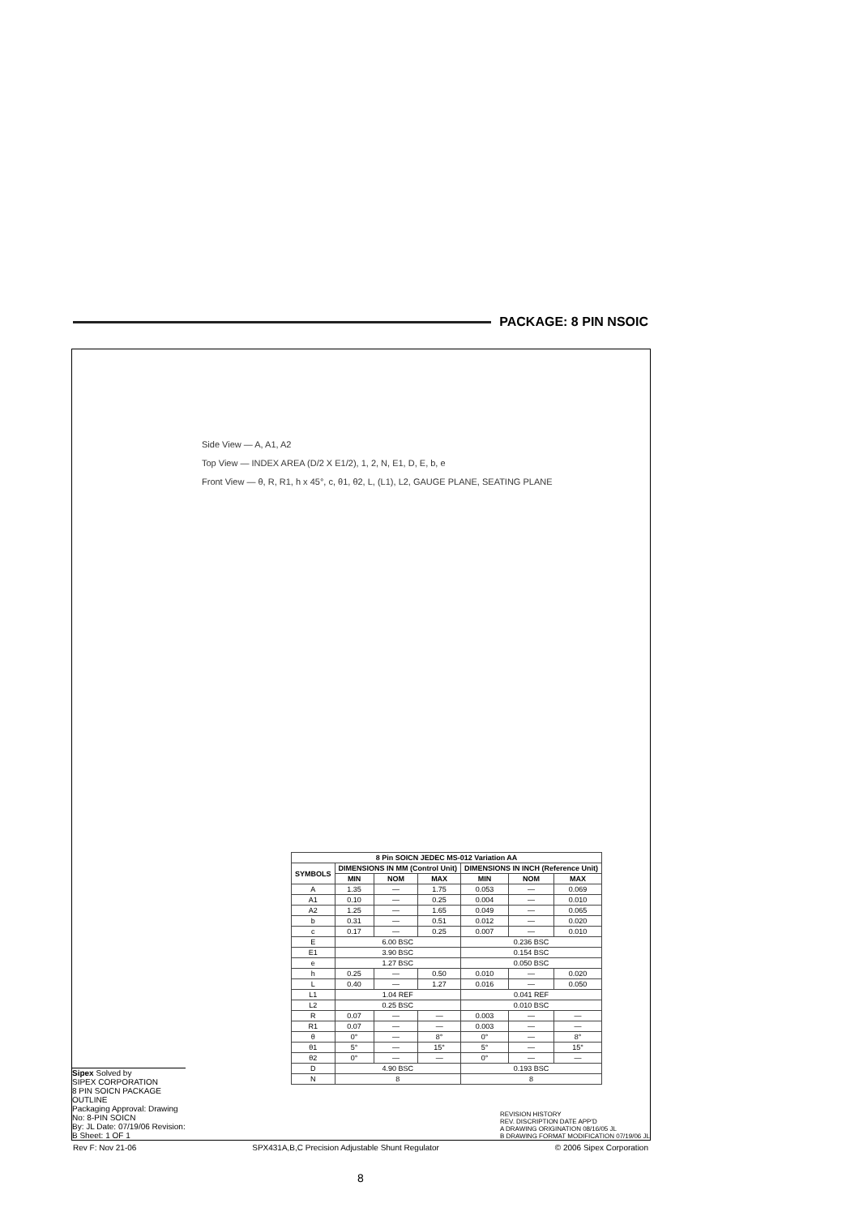PACKAGE: 8 PIN NSOIC
Side View — A, A1, A2
Top View — INDEX AREA (D/2 X E1/2), 1, 2, N, E1, D, E, b, e
Front View — θ, R, R1, h x 45°, c, θ1, θ2, L, (L1), L2, GAUGE PLANE, SEATING PLANE
| 8 Pin SOICN JEDEC MS-012 Variation AA | | | | | | |
| --- | --- | --- | --- | --- | --- | --- |
| SYMBOLS | DIMENSIONS IN MM (Control Unit) | | | DIMENSIONS IN INCH (Reference Unit) | | |
| | MIN | NOM | MAX | MIN | NOM | MAX |
| A | 1.35 | — | 1.75 | 0.053 | — | 0.069 |
| A1 | 0.10 | — | 0.25 | 0.004 | — | 0.010 |
| A2 | 1.25 | — | 1.65 | 0.049 | — | 0.065 |
| b | 0.31 | — | 0.51 | 0.012 | — | 0.020 |
| c | 0.17 | — | 0.25 | 0.007 | — | 0.010 |
| E | 6.00 BSC | | | 0.236 BSC | | |
| E1 | 3.90 BSC | | | 0.154 BSC | | |
| e | 1.27 BSC | | | 0.050 BSC | | |
| h | 0.25 | — | 0.50 | 0.010 | — | 0.020 |
| L | 0.40 | — | 1.27 | 0.016 | — | 0.050 |
| L1 | 1.04 REF | | | 0.041 REF | | |
| L2 | 0.25 BSC | | | 0.010 BSC | | |
| R | 0.07 | — | — | 0.003 | — | — |
| R1 | 0.07 | — | — | 0.003 | — | — |
| θ | 0° | — | 8° | 0° | — | 8° |
| θ1 | 5° | — | 15° | 5° | — | 15° |
| θ2 | 0° | — | — | 0° | — | — |
| D | 4.90 BSC | | | 0.193 BSC | | |
| N | 8 | | | 8 | | |
Sipex Solved by
SIPEX CORPORATION
8 PIN SOICN PACKAGE OUTLINE
Packaging Approval: Drawing No: 8-PIN SOICN
By: JL Date: 07/19/06 Revision: B Sheet: 1 OF 1
REVISION HISTORY
REV. DISCRIPTION DATE APP'D
A DRAWING ORIGINATION 08/16/05 JL
B DRAWING FORMAT MODIFICATION 07/19/06 JL
Rev F: Nov 21-06 SPX431A,B,C Precision Adjustable Shunt Regulator © 2006 Sipex Corporation
8